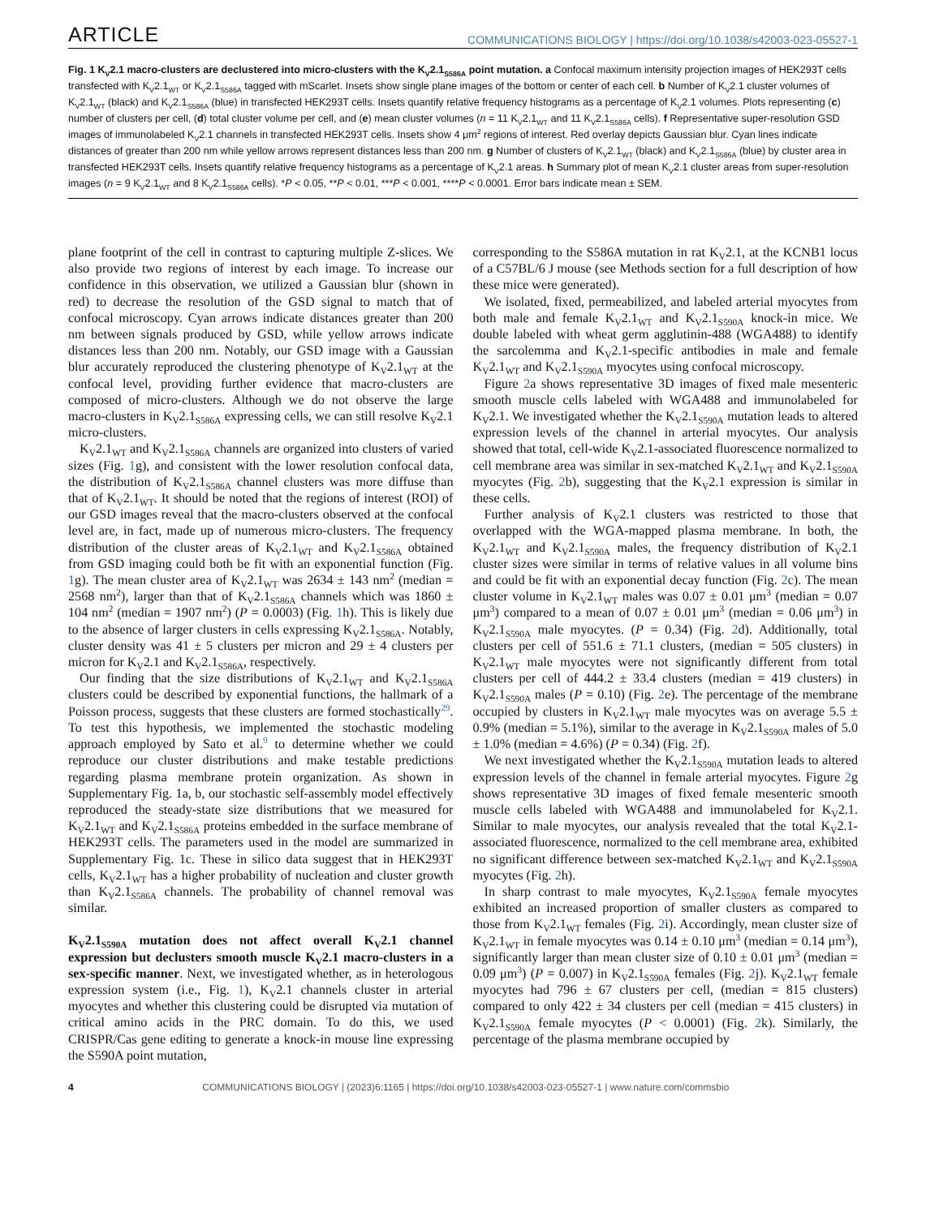ARTICLE COMMUNICATIONS BIOLOGY | https://doi.org/10.1038/s42003-023-05527-1
Fig. 1 K<sub>V</sub>2.1 macro-clusters are declustered into micro-clusters with the K<sub>V</sub>2.1<sub>S586A</sub> point mutation. a Confocal maximum intensity projection images of HEK293T cells transfected with K<sub>V</sub>2.1<sub>WT</sub> or K<sub>V</sub>2.1<sub>S586A</sub> tagged with mScarlet. Insets show single plane images of the bottom or center of each cell. b Number of K<sub>V</sub>2.1 cluster volumes of K<sub>V</sub>2.1<sub>WT</sub> (black) and K<sub>V</sub>2.1<sub>S586A</sub> (blue) in transfected HEK293T cells. Insets quantify relative frequency histograms as a percentage of K<sub>V</sub>2.1 volumes. Plots representing (c) number of clusters per cell, (d) total cluster volume per cell, and (e) mean cluster volumes (n = 11 K<sub>V</sub>2.1<sub>WT</sub> and 11 K<sub>V</sub>2.1<sub>S586A</sub> cells). f Representative super-resolution GSD images of immunolabeled K<sub>V</sub>2.1 channels in transfected HEK293T cells. Insets show 4 μm<sup>2</sup> regions of interest. Red overlay depicts Gaussian blur. Cyan lines indicate distances of greater than 200 nm while yellow arrows represent distances less than 200 nm. g Number of clusters of K<sub>V</sub>2.1<sub>WT</sub> (black) and K<sub>V</sub>2.1<sub>S586A</sub> (blue) by cluster area in transfected HEK293T cells. Insets quantify relative frequency histograms as a percentage of K<sub>V</sub>2.1 areas. h Summary plot of mean K<sub>V</sub>2.1 cluster areas from super-resolution images (n = 9 K<sub>V</sub>2.1<sub>WT</sub> and 8 K<sub>V</sub>2.1<sub>S586A</sub> cells). *P < 0.05, **P < 0.01, ***P < 0.001, ****P < 0.0001. Error bars indicate mean ± SEM.
plane footprint of the cell in contrast to capturing multiple Z-slices. We also provide two regions of interest by each image. To increase our confidence in this observation, we utilized a Gaussian blur (shown in red) to decrease the resolution of the GSD signal to match that of confocal microscopy. Cyan arrows indicate distances greater than 200 nm between signals produced by GSD, while yellow arrows indicate distances less than 200 nm. Notably, our GSD image with a Gaussian blur accurately reproduced the clustering phenotype of K<sub>V</sub>2.1<sub>WT</sub> at the confocal level, providing further evidence that macro-clusters are composed of micro-clusters. Although we do not observe the large macro-clusters in K<sub>V</sub>2.1<sub>S586A</sub> expressing cells, we can still resolve K<sub>V</sub>2.1 micro-clusters.
K<sub>V</sub>2.1<sub>WT</sub> and K<sub>V</sub>2.1<sub>S586A</sub> channels are organized into clusters of varied sizes (Fig. 1g), and consistent with the lower resolution confocal data, the distribution of K<sub>V</sub>2.1<sub>S586A</sub> channel clusters was more diffuse than that of K<sub>V</sub>2.1<sub>WT</sub>. It should be noted that the regions of interest (ROI) of our GSD images reveal that the macro-clusters observed at the confocal level are, in fact, made up of numerous micro-clusters. The frequency distribution of the cluster areas of K<sub>V</sub>2.1<sub>WT</sub> and K<sub>V</sub>2.1<sub>S586A</sub> obtained from GSD imaging could both be fit with an exponential function (Fig. 1g). The mean cluster area of K<sub>V</sub>2.1<sub>WT</sub> was 2634 ± 143 nm<sup>2</sup> (median = 2568 nm<sup>2</sup>), larger than that of K<sub>V</sub>2.1<sub>S586A</sub> channels which was 1860 ± 104 nm<sup>2</sup> (median = 1907 nm<sup>2</sup>) (P = 0.0003) (Fig. 1h). This is likely due to the absence of larger clusters in cells expressing K<sub>V</sub>2.1<sub>S586A</sub>. Notably, cluster density was 41 ± 5 clusters per micron and 29 ± 4 clusters per micron for K<sub>V</sub>2.1 and K<sub>V</sub>2.1<sub>S586A</sub>, respectively.
Our finding that the size distributions of K<sub>V</sub>2.1<sub>WT</sub> and K<sub>V</sub>2.1<sub>S586A</sub> clusters could be described by exponential functions, the hallmark of a Poisson process, suggests that these clusters are formed stochastically<sup>29</sup>. To test this hypothesis, we implemented the stochastic modeling approach employed by Sato et al.<sup>9</sup> to determine whether we could reproduce our cluster distributions and make testable predictions regarding plasma membrane protein organization. As shown in Supplementary Fig. 1a, b, our stochastic self-assembly model effectively reproduced the steady-state size distributions that we measured for K<sub>V</sub>2.1<sub>WT</sub> and K<sub>V</sub>2.1<sub>S586A</sub> proteins embedded in the surface membrane of HEK293T cells. The parameters used in the model are summarized in Supplementary Fig. 1c. These in silico data suggest that in HEK293T cells, K<sub>V</sub>2.1<sub>WT</sub> has a higher probability of nucleation and cluster growth than K<sub>V</sub>2.1<sub>S586A</sub> channels. The probability of channel removal was similar.
K<sub>V</sub>2.1<sub>S590A</sub> mutation does not affect overall K<sub>V</sub>2.1 channel expression but declusters smooth muscle K<sub>V</sub>2.1 macro-clusters in a sex-specific manner
. Next, we investigated whether, as in heterologous expression system (i.e., Fig. 1), K<sub>V</sub>2.1 channels cluster in arterial myocytes and whether this clustering could be disrupted via mutation of critical amino acids in the PRC domain. To do this, we used CRISPR/Cas gene editing to generate a knock-in mouse line expressing the S590A point mutation,
corresponding to the S586A mutation in rat K<sub>V</sub>2.1, at the KCNB1 locus of a C57BL/6 J mouse (see Methods section for a full description of how these mice were generated).
We isolated, fixed, permeabilized, and labeled arterial myocytes from both male and female K<sub>V</sub>2.1<sub>WT</sub> and K<sub>V</sub>2.1<sub>S590A</sub> knock-in mice. We double labeled with wheat germ agglutinin-488 (WGA488) to identify the sarcolemma and K<sub>V</sub>2.1-specific antibodies in male and female K<sub>V</sub>2.1<sub>WT</sub> and K<sub>V</sub>2.1<sub>S590A</sub> myocytes using confocal microscopy.
Figure 2a shows representative 3D images of fixed male mesenteric smooth muscle cells labeled with WGA488 and immunolabeled for K<sub>V</sub>2.1. We investigated whether the K<sub>V</sub>2.1<sub>S590A</sub> mutation leads to altered expression levels of the channel in arterial myocytes. Our analysis showed that total, cell-wide K<sub>V</sub>2.1-associated fluorescence normalized to cell membrane area was similar in sex-matched K<sub>V</sub>2.1<sub>WT</sub> and K<sub>V</sub>2.1<sub>S590A</sub> myocytes (Fig. 2b), suggesting that the K<sub>V</sub>2.1 expression is similar in these cells.
Further analysis of K<sub>V</sub>2.1 clusters was restricted to those that overlapped with the WGA-mapped plasma membrane. In both, the K<sub>V</sub>2.1<sub>WT</sub> and K<sub>V</sub>2.1<sub>S590A</sub> males, the frequency distribution of K<sub>V</sub>2.1 cluster sizes were similar in terms of relative values in all volume bins and could be fit with an exponential decay function (Fig. 2c). The mean cluster volume in K<sub>V</sub>2.1<sub>WT</sub> males was 0.07 ± 0.01 μm<sup>3</sup> (median = 0.07 μm<sup>3</sup>) compared to a mean of 0.07 ± 0.01 μm<sup>3</sup> (median = 0.06 μm<sup>3</sup>) in K<sub>V</sub>2.1<sub>S590A</sub> male myocytes. (P = 0.34) (Fig. 2d). Additionally, total clusters per cell of 551.6 ± 71.1 clusters, (median = 505 clusters) in K<sub>V</sub>2.1<sub>WT</sub> male myocytes were not significantly different from total clusters per cell of 444.2 ± 33.4 clusters (median = 419 clusters) in K<sub>V</sub>2.1<sub>S590A</sub> males (P = 0.10) (Fig. 2e). The percentage of the membrane occupied by clusters in K<sub>V</sub>2.1<sub>WT</sub> male myocytes was on average 5.5 ± 0.9% (median = 5.1%), similar to the average in K<sub>V</sub>2.1<sub>S590A</sub> males of 5.0 ± 1.0% (median = 4.6%) (P = 0.34) (Fig. 2f).
We next investigated whether the K<sub>V</sub>2.1<sub>S590A</sub> mutation leads to altered expression levels of the channel in female arterial myocytes. Figure 2g shows representative 3D images of fixed female mesenteric smooth muscle cells labeled with WGA488 and immunolabeled for K<sub>V</sub>2.1. Similar to male myocytes, our analysis revealed that the total K<sub>V</sub>2.1-associated fluorescence, normalized to the cell membrane area, exhibited no significant difference between sex-matched K<sub>V</sub>2.1<sub>WT</sub> and K<sub>V</sub>2.1<sub>S590A</sub> myocytes (Fig. 2h).
In sharp contrast to male myocytes, K<sub>V</sub>2.1<sub>S590A</sub> female myocytes exhibited an increased proportion of smaller clusters as compared to those from K<sub>V</sub>2.1<sub>WT</sub> females (Fig. 2i). Accordingly, mean cluster size of K<sub>V</sub>2.1<sub>WT</sub> in female myocytes was 0.14 ± 0.10 μm<sup>3</sup> (median = 0.14 μm<sup>3</sup>), significantly larger than mean cluster size of 0.10 ± 0.01 μm<sup>3</sup> (median = 0.09 μm<sup>3</sup>) (P = 0.007) in K<sub>V</sub>2.1<sub>S590A</sub> females (Fig. 2j). K<sub>V</sub>2.1<sub>WT</sub> female myocytes had 796 ± 67 clusters per cell, (median = 815 clusters) compared to only 422 ± 34 clusters per cell (median = 415 clusters) in K<sub>V</sub>2.1<sub>S590A</sub> female myocytes (P < 0.0001) (Fig. 2k). Similarly, the percentage of the plasma membrane occupied by
4 COMMUNICATIONS BIOLOGY | (2023)6:1165 | https://doi.org/10.1038/s42003-023-05527-1 | www.nature.com/commsbio